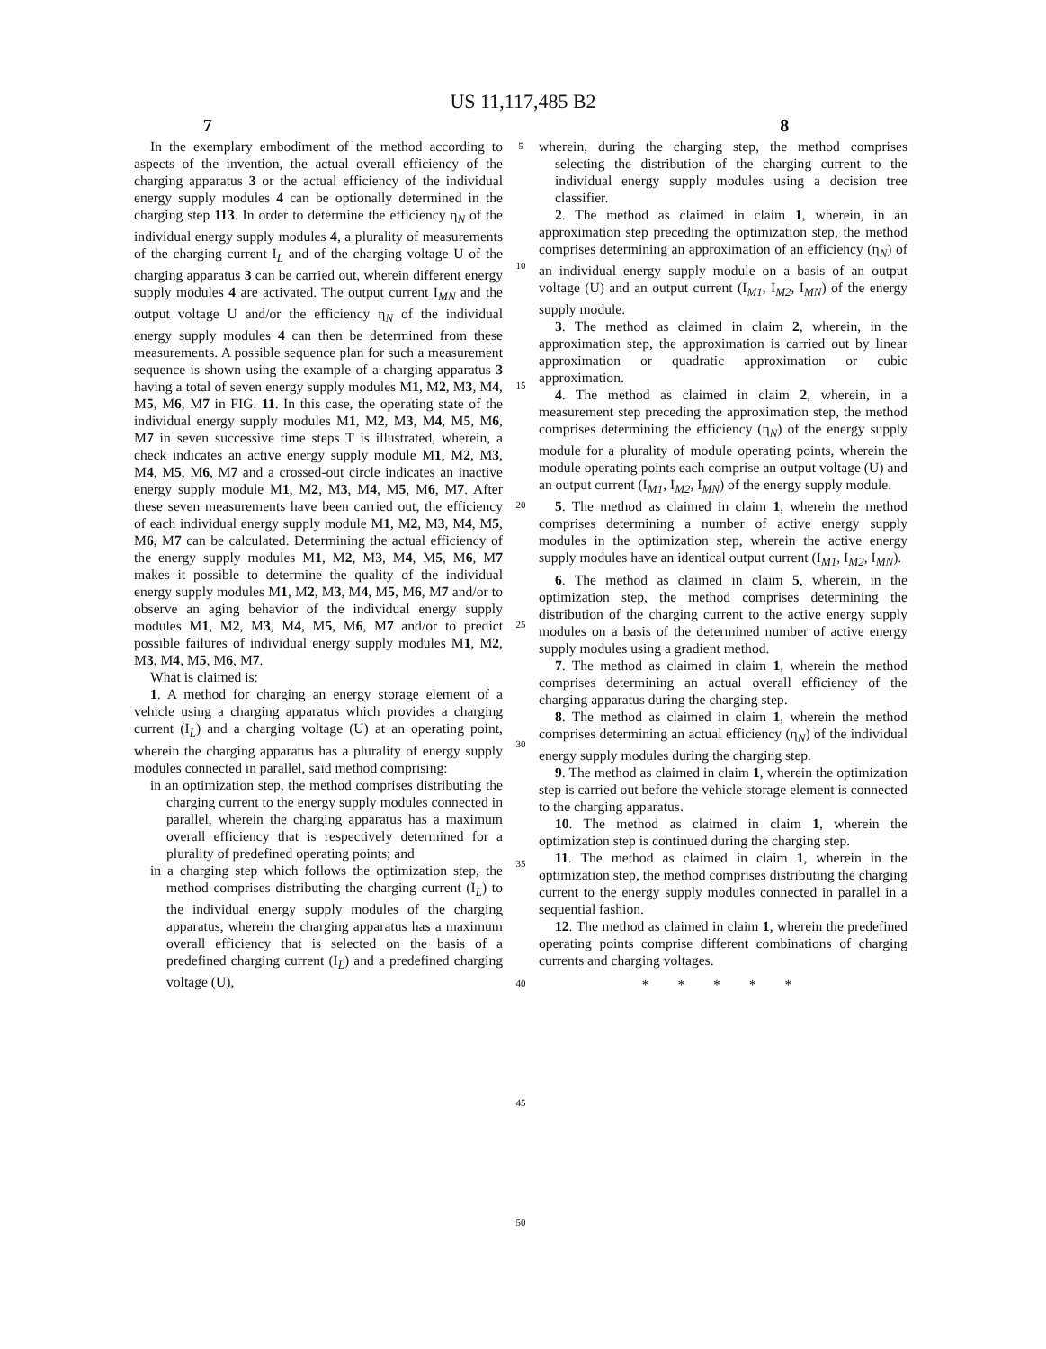US 11,117,485 B2
7 8
In the exemplary embodiment of the method according to aspects of the invention, the actual overall efficiency of the charging apparatus 3 or the actual efficiency of the individual energy supply modules 4 can be optionally determined in the charging step 113. In order to determine the efficiency η<sub>N</sub> of the individual energy supply modules 4, a plurality of measurements of the charging current I<sub>L</sub> and of the charging voltage U of the charging apparatus 3 can be carried out, wherein different energy supply modules 4 are activated. The output current I<sub>MN</sub> and the output voltage U and/or the efficiency η<sub>N</sub> of the individual energy supply modules 4 can then be determined from these measurements. A possible sequence plan for such a measurement sequence is shown using the example of a charging apparatus 3 having a total of seven energy supply modules M1, M2, M3, M4, M5, M6, M7 in FIG. 11. In this case, the operating state of the individual energy supply modules M1, M2, M3, M4, M5, M6, M7 in seven successive time steps T is illustrated, wherein, a check indicates an active energy supply module M1, M2, M3, M4, M5, M6, M7 and a crossed-out circle indicates an inactive energy supply module M1, M2, M3, M4, M5, M6, M7. After these seven measurements have been carried out, the efficiency of each individual energy supply module M1, M2, M3, M4, M5, M6, M7 can be calculated. Determining the actual efficiency of the energy supply modules M1, M2, M3, M4, M5, M6, M7 makes it possible to determine the quality of the individual energy supply modules M1, M2, M3, M4, M5, M6, M7 and/or to observe an aging behavior of the individual energy supply modules M1, M2, M3, M4, M5, M6, M7 and/or to predict possible failures of individual energy supply modules M1, M2, M3, M4, M5, M6, M7.
What is claimed is:
1. A method for charging an energy storage element of a vehicle using a charging apparatus which provides a charging current (I<sub>L</sub>) and a charging voltage (U) at an operating point, wherein the charging apparatus has a plurality of energy supply modules connected in parallel, said method comprising:
in an optimization step, the method comprises distributing the charging current to the energy supply modules connected in parallel, wherein the charging apparatus has a maximum overall efficiency that is respectively determined for a plurality of predefined operating points; and
in a charging step which follows the optimization step, the method comprises distributing the charging current (I<sub>L</sub>) to the individual energy supply modules of the charging apparatus, wherein the charging apparatus has a maximum overall efficiency that is selected on the basis of a predefined charging current (I<sub>L</sub>) and a predefined charging voltage (U),
5
10
15
20
25
30
35
40
45
50
wherein, during the charging step, the method comprises selecting the distribution of the charging current to the individual energy supply modules using a decision tree classifier.
2. The method as claimed in claim 1, wherein, in an approximation step preceding the optimization step, the method comprises determining an approximation of an efficiency (η<sub>N</sub>) of an individual energy supply module on a basis of an output voltage (U) and an output current (I<sub>M1</sub>, I<sub>M2</sub>, I<sub>MN</sub>) of the energy supply module.
3. The method as claimed in claim 2, wherein, in the approximation step, the approximation is carried out by linear approximation or quadratic approximation or cubic approximation.
4. The method as claimed in claim 2, wherein, in a measurement step preceding the approximation step, the method comprises determining the efficiency (η<sub>N</sub>) of the energy supply module for a plurality of module operating points, wherein the module operating points each comprise an output voltage (U) and an output current (I<sub>M1</sub>, I<sub>M2</sub>, I<sub>MN</sub>) of the energy supply module.
5. The method as claimed in claim 1, wherein the method comprises determining a number of active energy supply modules in the optimization step, wherein the active energy supply modules have an identical output current (I<sub>M1</sub>, I<sub>M2</sub>, I<sub>MN</sub>).
6. The method as claimed in claim 5, wherein, in the optimization step, the method comprises determining the distribution of the charging current to the active energy supply modules on a basis of the determined number of active energy supply modules using a gradient method.
7. The method as claimed in claim 1, wherein the method comprises determining an actual overall efficiency of the charging apparatus during the charging step.
8. The method as claimed in claim 1, wherein the method comprises determining an actual efficiency (η<sub>N</sub>) of the individual energy supply modules during the charging step.
9. The method as claimed in claim 1, wherein the optimization step is carried out before the vehicle storage element is connected to the charging apparatus.
10. The method as claimed in claim 1, wherein the optimization step is continued during the charging step.
11. The method as claimed in claim 1, wherein in the optimization step, the method comprises distributing the charging current to the energy supply modules connected in parallel in a sequential fashion.
12. The method as claimed in claim 1, wherein the predefined operating points comprise different combinations of charging currents and charging voltages.
* * * * *